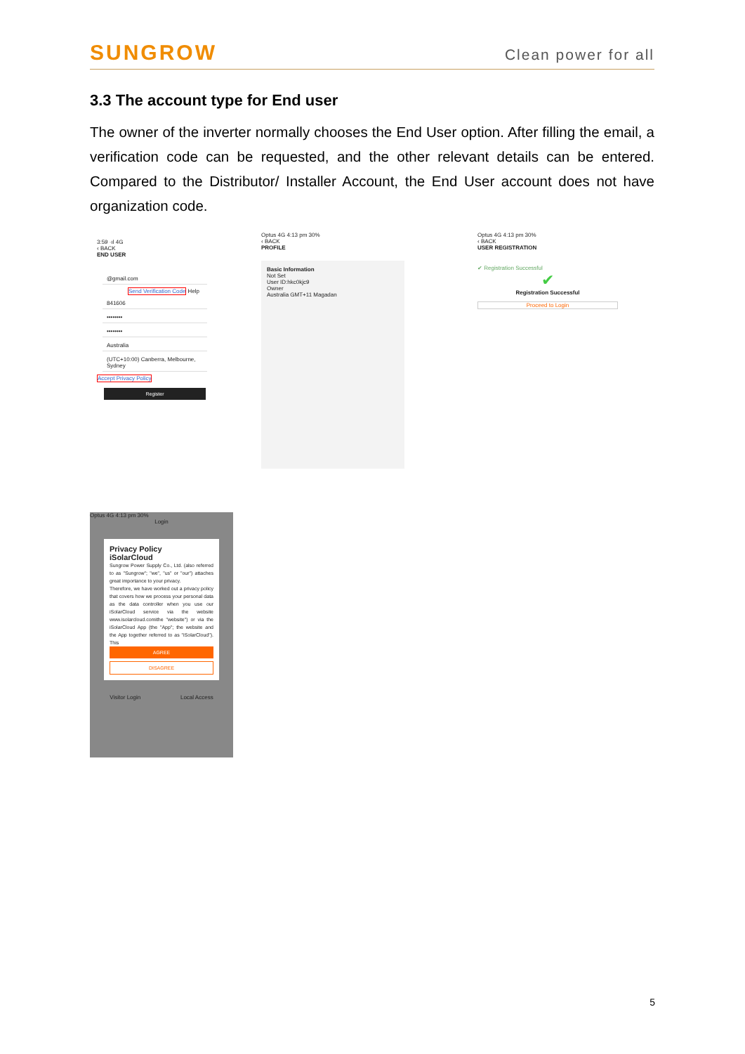SUNGROW
Clean power for all
3.3 The account type for End user
The owner of the inverter normally chooses the End User option. After filling the email, a verification code can be requested, and the other relevant details can be entered. Compared to the Distributor/ Installer Account, the End User account does not have organization code.
3:59 ·ıl 4G
‹ BACK
END USER
@gmail.com
Send Verification Code
Help
841606
••••••••
••••••••
Australia
(UTC+10:00) Canberra, Melbourne, Sydney
Accept Privacy Policy
Register
Optus 4G 4:13 pm 30%
‹ BACK
PROFILE
Basic Information
Not Set
User ID:hkc0kjc9
Owner
Australia GMT+11 Magadan
Optus 4G 4:13 pm 30%
‹ BACK
USER REGISTRATION
✔ Registration Successful
✔
Registration Successful
Proceed to Login
Optus 4G 4:13 pm 30%
Login
Privacy Policy
iSolarCloud
Sungrow Power Supply Co., Ltd. (also referred to as "Sungrow"; "we", "us" or "our") attaches great importance to your privacy.
Therefore, we have worked out a privacy policy that covers how we process your personal data as the data controller when you use our iSolarCloud service via the website www.isolarcloud.comithe "website") or via the iSolarCloud App (the "App"; the website and the App together referred to as "iSolarCloud"). This
AGREE
DISAGREE
Visitor Login Local Access
5